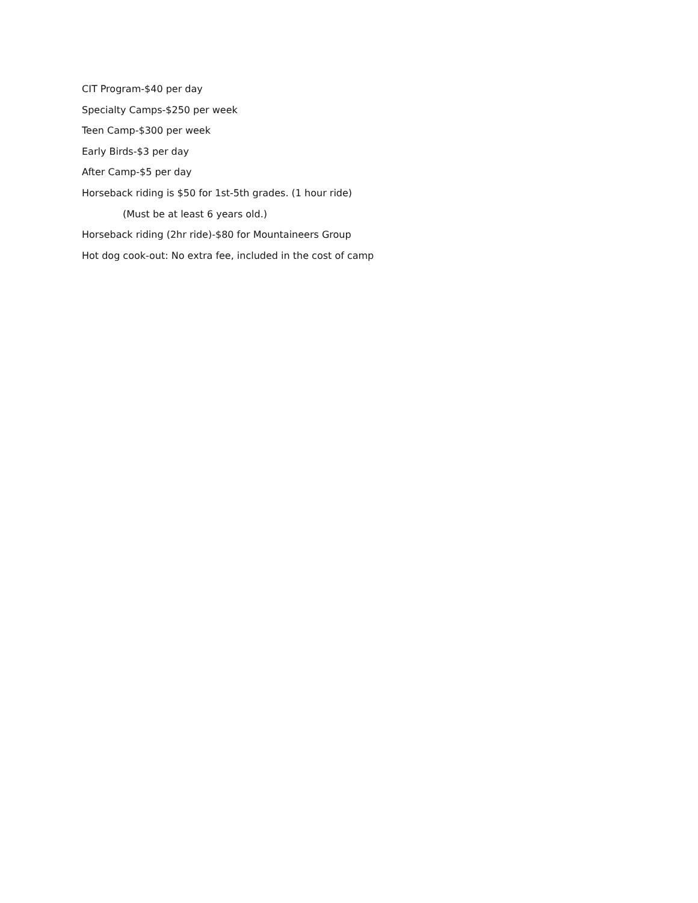CIT Program-$40 per day
Specialty Camps-$250 per week
Teen Camp-$300 per week
Early Birds-$3 per day
After Camp-$5 per day
Horseback riding is $50 for 1st-5th grades. (1 hour ride)
(Must be at least 6 years old.)
Horseback riding (2hr ride)-$80 for Mountaineers Group
Hot dog cook-out: No extra fee, included in the cost of camp